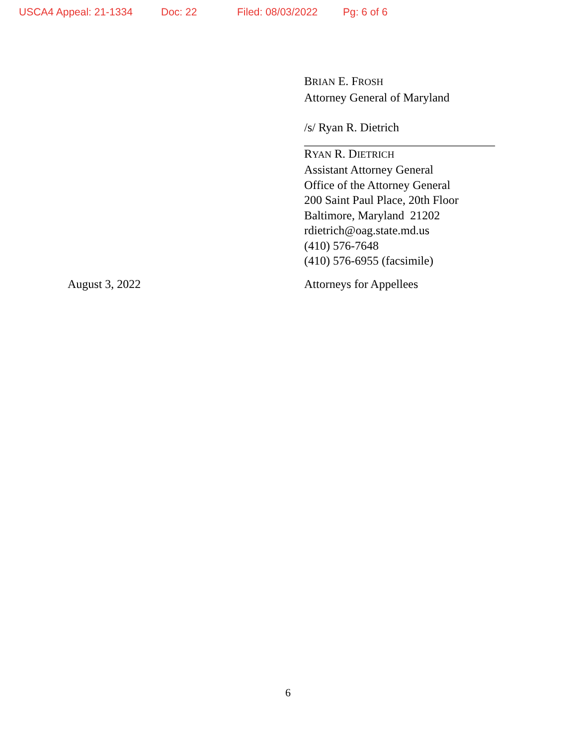USCA4 Appeal: 21-1334 Doc: 22 Filed: 08/03/2022 Pg: 6 of 6
BRIAN E. FROSH
Attorney General of Maryland
/s/ Ryan R. Dietrich
________________________________
RYAN R. DIETRICH
Assistant Attorney General
Office of the Attorney General
200 Saint Paul Place, 20th Floor
Baltimore, Maryland 21202
rdietrich@oag.state.md.us
(410) 576-7648
(410) 576-6955 (facsimile)
August 3, 2022 Attorneys for Appellees
6